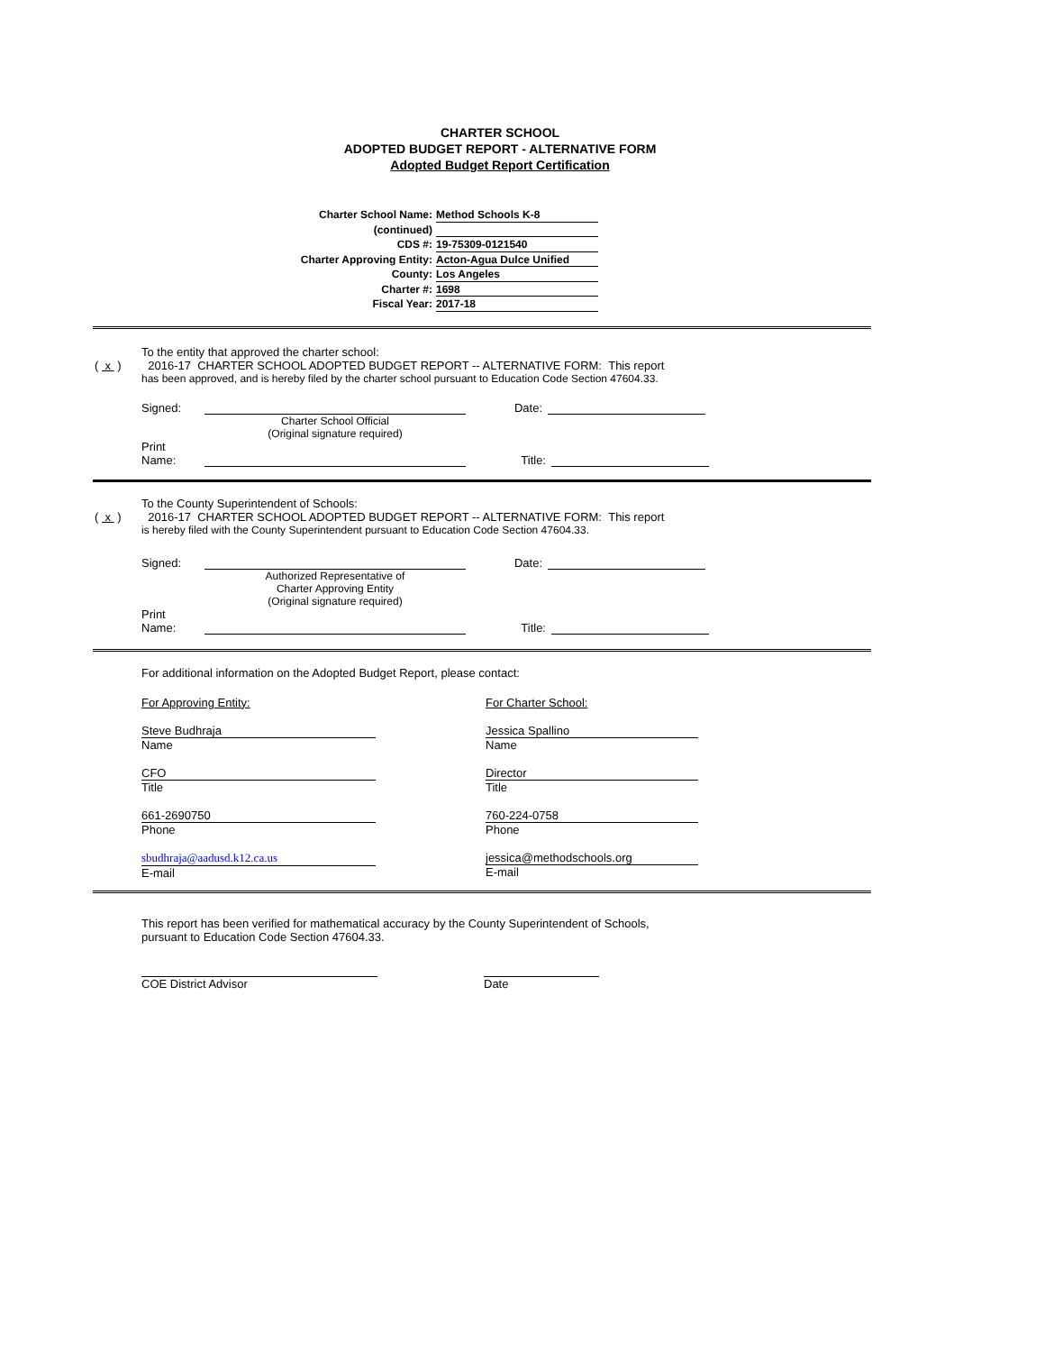CHARTER SCHOOL
ADOPTED BUDGET REPORT - ALTERNATIVE FORM
Adopted Budget Report Certification
Charter School Name: Method Schools K-8
(continued)
CDS #: 19-75309-0121540
Charter Approving Entity: Acton-Agua Dulce Unified
County: Los Angeles
Charter #: 1698
Fiscal Year: 2017-18
To the entity that approved the charter school:
( x ) 2016-17 CHARTER SCHOOL ADOPTED BUDGET REPORT -- ALTERNATIVE FORM: This report
has been approved, and is hereby filed by the charter school pursuant to Education Code Section 47604.33.
Signed: Date:
Charter School Official
(Original signature required)
Print
Name: Title:
To the County Superintendent of Schools:
( x ) 2016-17 CHARTER SCHOOL ADOPTED BUDGET REPORT -- ALTERNATIVE FORM: This report
is hereby filed with the County Superintendent pursuant to Education Code Section 47604.33.
Signed: Date:
Authorized Representative of
Charter Approving Entity
(Original signature required)
Print
Name: Title:
For additional information on the Adopted Budget Report, please contact:
For Approving Entity:
Steve Budhraja
Name
CFO
Title
661-2690750
Phone
sbudhraja@aadusd.k12.ca.us
E-mail
For Charter School:
Jessica Spallino
Name
Director
Title
760-224-0758
Phone
jessica@methodschools.org
E-mail
This report has been verified for mathematical accuracy by the County Superintendent of Schools,
pursuant to Education Code Section 47604.33.
COE District Advisor Date